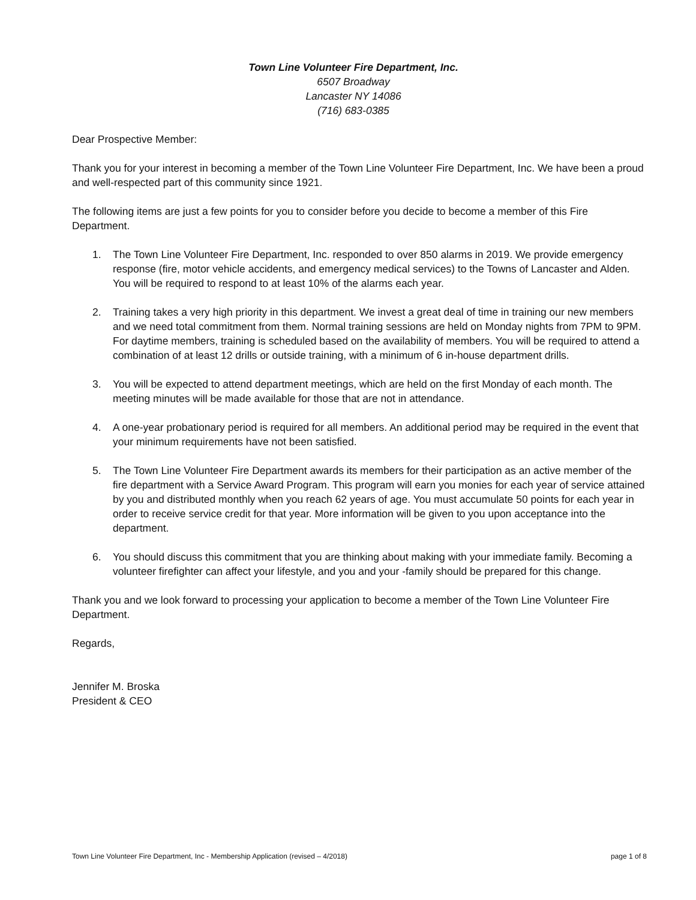Town Line Volunteer Fire Department, Inc.
6507 Broadway
Lancaster NY 14086
(716) 683-0385
Dear Prospective Member:
Thank you for your interest in becoming a member of the Town Line Volunteer Fire Department, Inc. We have been a proud and well-respected part of this community since 1921.
The following items are just a few points for you to consider before you decide to become a member of this Fire Department.
1. The Town Line Volunteer Fire Department, Inc. responded to over 850 alarms in 2019. We provide emergency response (fire, motor vehicle accidents, and emergency medical services) to the Towns of Lancaster and Alden. You will be required to respond to at least 10% of the alarms each year.
2. Training takes a very high priority in this department. We invest a great deal of time in training our new members and we need total commitment from them. Normal training sessions are held on Monday nights from 7PM to 9PM. For daytime members, training is scheduled based on the availability of members. You will be required to attend a combination of at least 12 drills or outside training, with a minimum of 6 in-house department drills.
3. You will be expected to attend department meetings, which are held on the first Monday of each month. The meeting minutes will be made available for those that are not in attendance.
4. A one-year probationary period is required for all members. An additional period may be required in the event that your minimum requirements have not been satisfied.
5. The Town Line Volunteer Fire Department awards its members for their participation as an active member of the fire department with a Service Award Program. This program will earn you monies for each year of service attained by you and distributed monthly when you reach 62 years of age. You must accumulate 50 points for each year in order to receive service credit for that year. More information will be given to you upon acceptance into the department.
6. You should discuss this commitment that you are thinking about making with your immediate family. Becoming a volunteer firefighter can affect your lifestyle, and you and your -family should be prepared for this change.
Thank you and we look forward to processing your application to become a member of the Town Line Volunteer Fire Department.
Regards,
Jennifer M. Broska
President & CEO
Town Line Volunteer Fire Department, Inc - Membership Application (revised – 4/2018) page 1 of 8